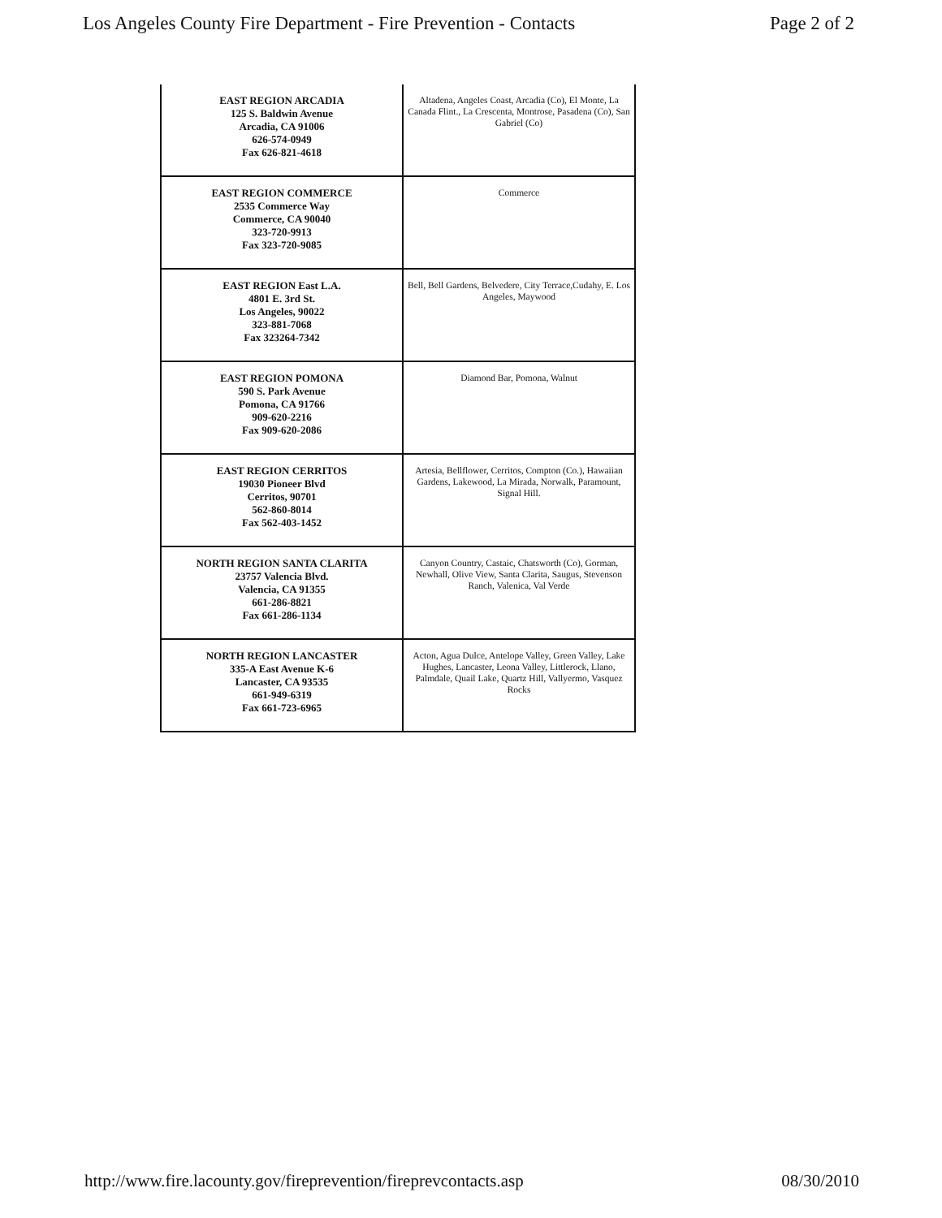Los Angeles County Fire Department - Fire Prevention - Contacts Page 2 of 2
| EAST REGION ARCADIA 125 S. Baldwin Avenue Arcadia, CA 91006 626-574-0949 Fax 626-821-4618 | Altadena, Angeles Coast, Arcadia (Co), El Monte, La Canada Flint., La Crescenta, Montrose, Pasadena (Co), San Gabriel (Co) |
| EAST REGION COMMERCE 2535 Commerce Way Commerce, CA 90040 323-720-9913 Fax 323-720-9085 | Commerce |
| EAST REGION East L.A. 4801 E. 3rd St. Los Angeles, 90022 323-881-7068 Fax 323264-7342 | Bell, Bell Gardens, Belvedere, City Terrace,Cudahy, E. Los Angeles, Maywood |
| EAST REGION POMONA 590 S. Park Avenue Pomona, CA 91766 909-620-2216 Fax 909-620-2086 | Diamond Bar, Pomona, Walnut |
| EAST REGION CERRITOS 19030 Pioneer Blvd Cerritos, 90701 562-860-8014 Fax 562-403-1452 | Artesia, Bellflower, Cerritos, Compton (Co.), Hawaiian Gardens, Lakewood, La Mirada, Norwalk, Paramount, Signal Hill. |
| NORTH REGION SANTA CLARITA 23757 Valencia Blvd. Valencia, CA 91355 661-286-8821 Fax 661-286-1134 | Canyon Country, Castaic, Chatsworth (Co), Gorman, Newhall, Olive View, Santa Clarita, Saugus, Stevenson Ranch, Valenica, Val Verde |
| NORTH REGION LANCASTER 335-A East Avenue K-6 Lancaster, CA 93535 661-949-6319 Fax 661-723-6965 | Acton, Agua Dulce, Antelope Valley, Green Valley, Lake Hughes, Lancaster, Leona Valley, Littlerock, Llano, Palmdale, Quail Lake, Quartz Hill, Vallyermo, Vasquez Rocks |
http://www.fire.lacounty.gov/fireprevention/fireprevcontacts.asp 08/30/2010